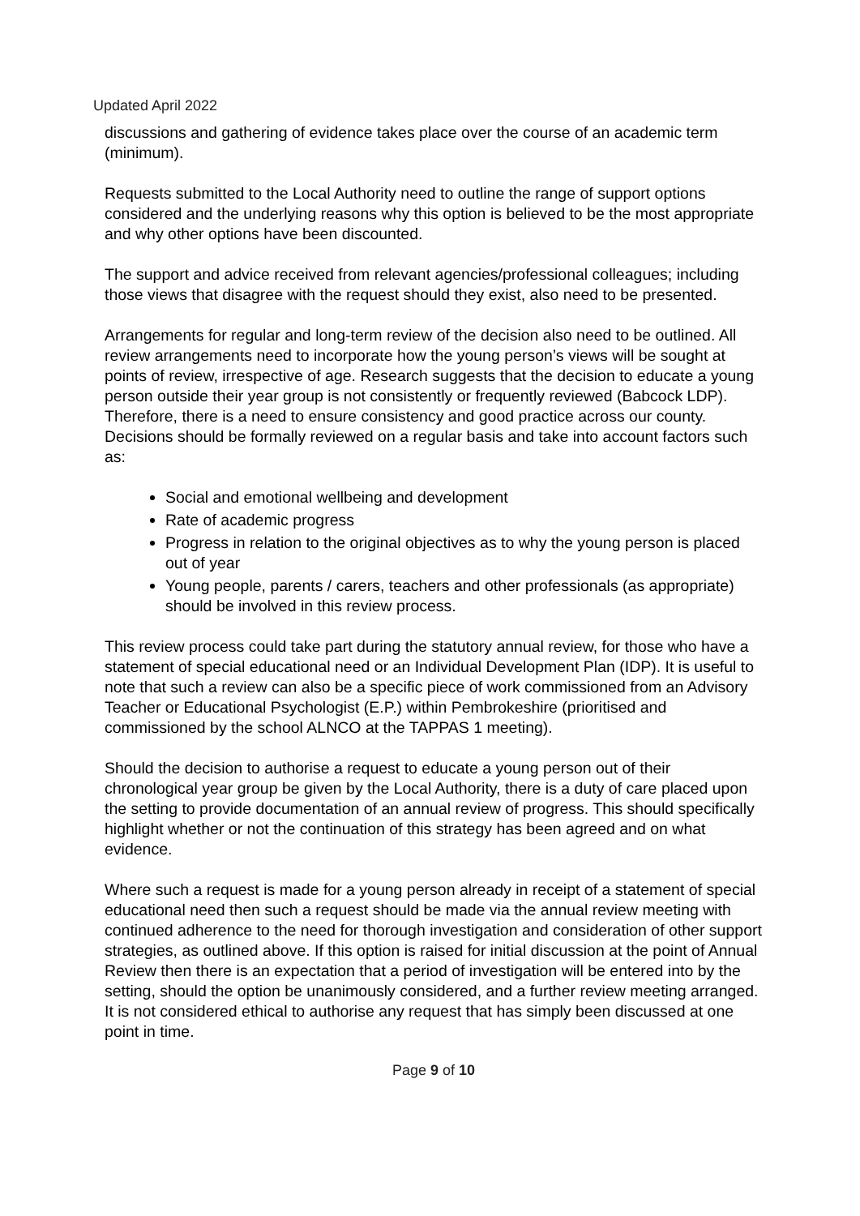Updated April 2022
discussions and gathering of evidence takes place over the course of an academic term (minimum).
Requests submitted to the Local Authority need to outline the range of support options considered and the underlying reasons why this option is believed to be the most appropriate and why other options have been discounted.
The support and advice received from relevant agencies/professional colleagues; including those views that disagree with the request should they exist, also need to be presented.
Arrangements for regular and long-term review of the decision also need to be outlined. All review arrangements need to incorporate how the young person’s views will be sought at points of review, irrespective of age. Research suggests that the decision to educate a young person outside their year group is not consistently or frequently reviewed (Babcock LDP). Therefore, there is a need to ensure consistency and good practice across our county. Decisions should be formally reviewed on a regular basis and take into account factors such as:
Social and emotional wellbeing and development
Rate of academic progress
Progress in relation to the original objectives as to why the young person is placed out of year
Young people, parents / carers, teachers and other professionals (as appropriate) should be involved in this review process.
This review process could take part during the statutory annual review, for those who have a statement of special educational need or an Individual Development Plan (IDP). It is useful to note that such a review can also be a specific piece of work commissioned from an Advisory Teacher or Educational Psychologist (E.P.) within Pembrokeshire (prioritised and commissioned by the school ALNCO at the TAPPAS 1 meeting).
Should the decision to authorise a request to educate a young person out of their chronological year group be given by the Local Authority, there is a duty of care placed upon the setting to provide documentation of an annual review of progress. This should specifically highlight whether or not the continuation of this strategy has been agreed and on what evidence.
Where such a request is made for a young person already in receipt of a statement of special educational need then such a request should be made via the annual review meeting with continued adherence to the need for thorough investigation and consideration of other support strategies, as outlined above. If this option is raised for initial discussion at the point of Annual Review then there is an expectation that a period of investigation will be entered into by the setting, should the option be unanimously considered, and a further review meeting arranged. It is not considered ethical to authorise any request that has simply been discussed at one point in time.
Page 9 of 10